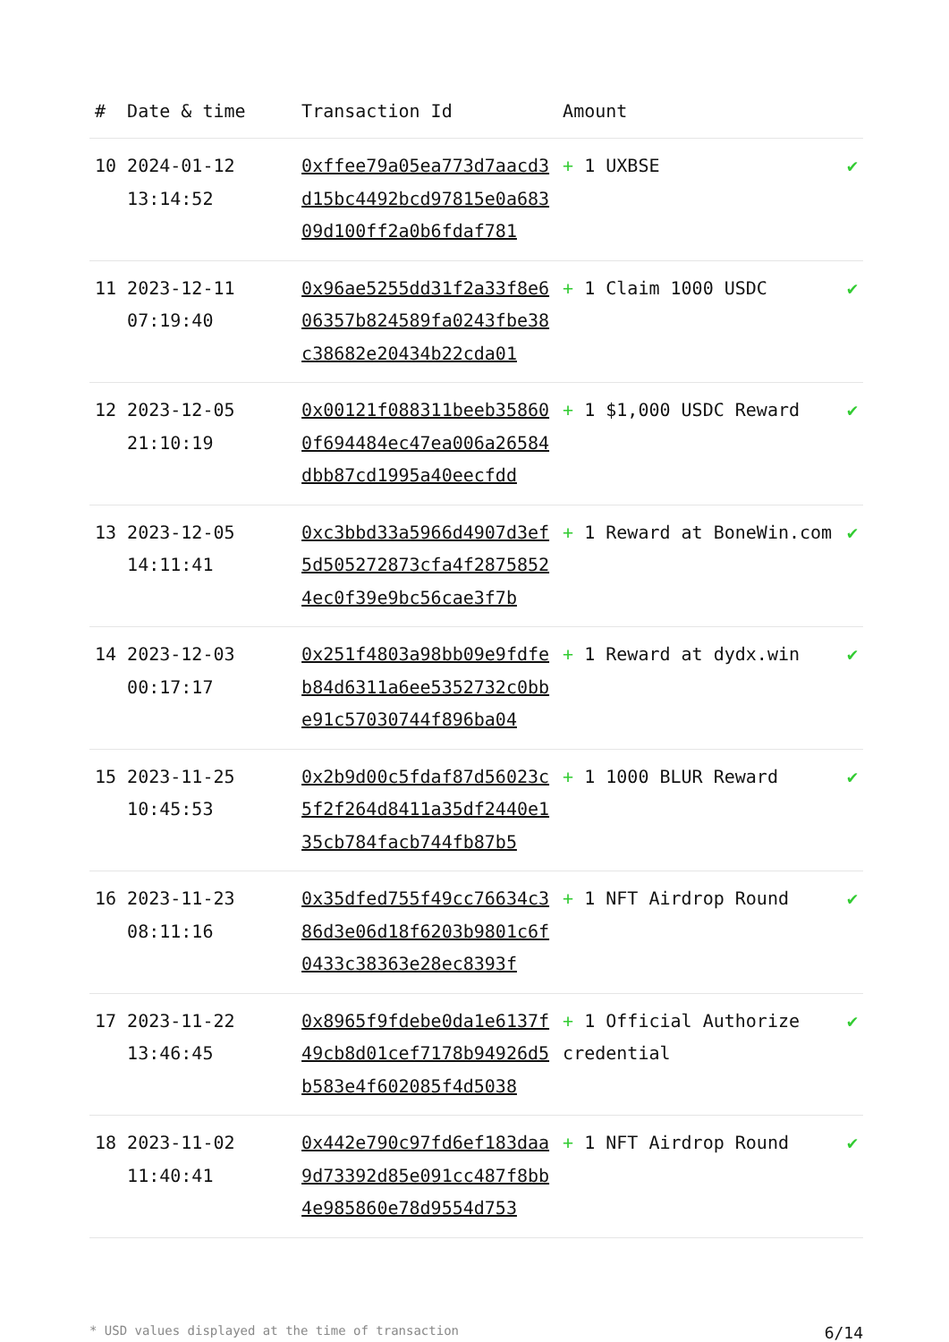| # | Date & time | Transaction Id | Amount | |
| --- | --- | --- | --- | --- |
| 10 | 2024-01-12 13:14:52 | 0xffee79a05ea773d7aacd3d15bc4492bcd97815e0a68309d100ff2a0b6fdaf781 | + 1 UXBSE | ✔ |
| 11 | 2023-12-11 07:19:40 | 0x96ae5255dd31f2a33f8e606357b824589fa0243fbe38c38682e20434b22cda01 | + 1 Claim 1000 USDC | ✔ |
| 12 | 2023-12-05 21:10:19 | 0x00121f088311beeb358600f694484ec47ea006a26584dbb87cd1995a40eecfdd | + 1 $1,000 USDC Reward | ✔ |
| 13 | 2023-12-05 14:11:41 | 0xc3bbd33a5966d4907d3ef5d505272873cfa4f28758524ec0f39e9bc56cae3f7b | + 1 Reward at BoneWin.com | ✔ |
| 14 | 2023-12-03 00:17:17 | 0x251f4803a98bb09e9fdfeb84d6311a6ee5352732c0bbe91c57030744f896ba04 | + 1 Reward at dydx.win | ✔ |
| 15 | 2023-11-25 10:45:53 | 0x2b9d00c5fdaf87d56023c5f2f264d8411a35df2440e135cb784facb744fb87b5 | + 1 1000 BLUR Reward | ✔ |
| 16 | 2023-11-23 08:11:16 | 0x35dfed755f49cc76634c386d3e06d18f6203b9801c6f0433c38363e28ec8393f | + 1 NFT Airdrop Round | ✔ |
| 17 | 2023-11-22 13:46:45 | 0x8965f9fdebe0da1e6137f49cb8d01cef7178b94926d5b583e4f602085f4d5038 | + 1 Official Authorize credential | ✔ |
| 18 | 2023-11-02 11:40:41 | 0x442e790c97fd6ef183daa9d73392d85e091cc487f8bb4e985860e78d9554d753 | + 1 NFT Airdrop Round | ✔ |
* USD values displayed at the time of transaction 6/14